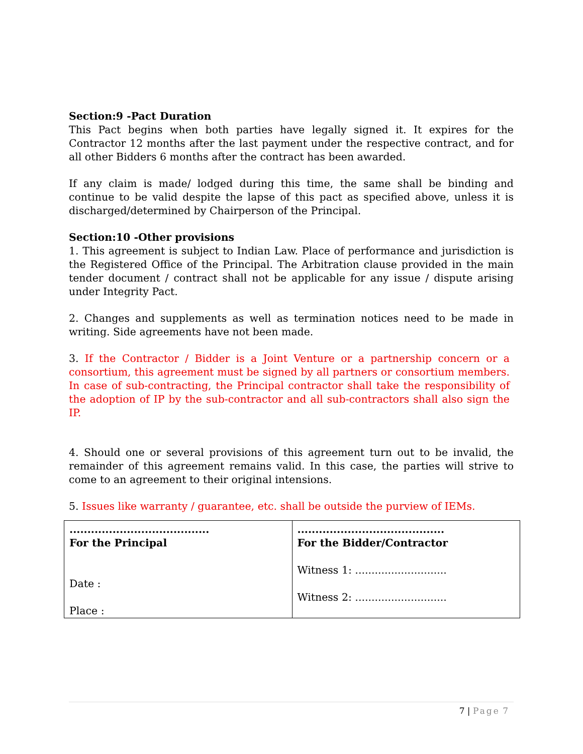Section:9 -Pact Duration
This Pact begins when both parties have legally signed it. It expires for the Contractor 12 months after the last payment under the respective contract, and for all other Bidders 6 months after the contract has been awarded.
If any claim is made/ lodged during this time, the same shall be binding and continue to be valid despite the lapse of this pact as specified above, unless it is discharged/determined by Chairperson of the Principal.
Section:10 -Other provisions
1. This agreement is subject to Indian Law. Place of performance and jurisdiction is the Registered Office of the Principal. The Arbitration clause provided in the main tender document / contract shall not be applicable for any issue / dispute arising under Integrity Pact.
2. Changes and supplements as well as termination notices need to be made in writing. Side agreements have not been made.
3. If the Contractor / Bidder is a Joint Venture or a partnership concern or a consortium, this agreement must be signed by all partners or consortium members. In case of sub-contracting, the Principal contractor shall take the responsibility of the adoption of IP by the sub-contractor and all sub-contractors shall also sign the IP.
4. Should one or several provisions of this agreement turn out to be invalid, the remainder of this agreement remains valid. In this case, the parties will strive to come to an agreement to their original intensions.
5. Issues like warranty / guarantee, etc. shall be outside the purview of IEMs.
| ....................................... For the Principal Date : Place : | ......................................... For the Bidder/Contractor Witness 1: ............................ Witness 2: ............................ |
7 | Page 7